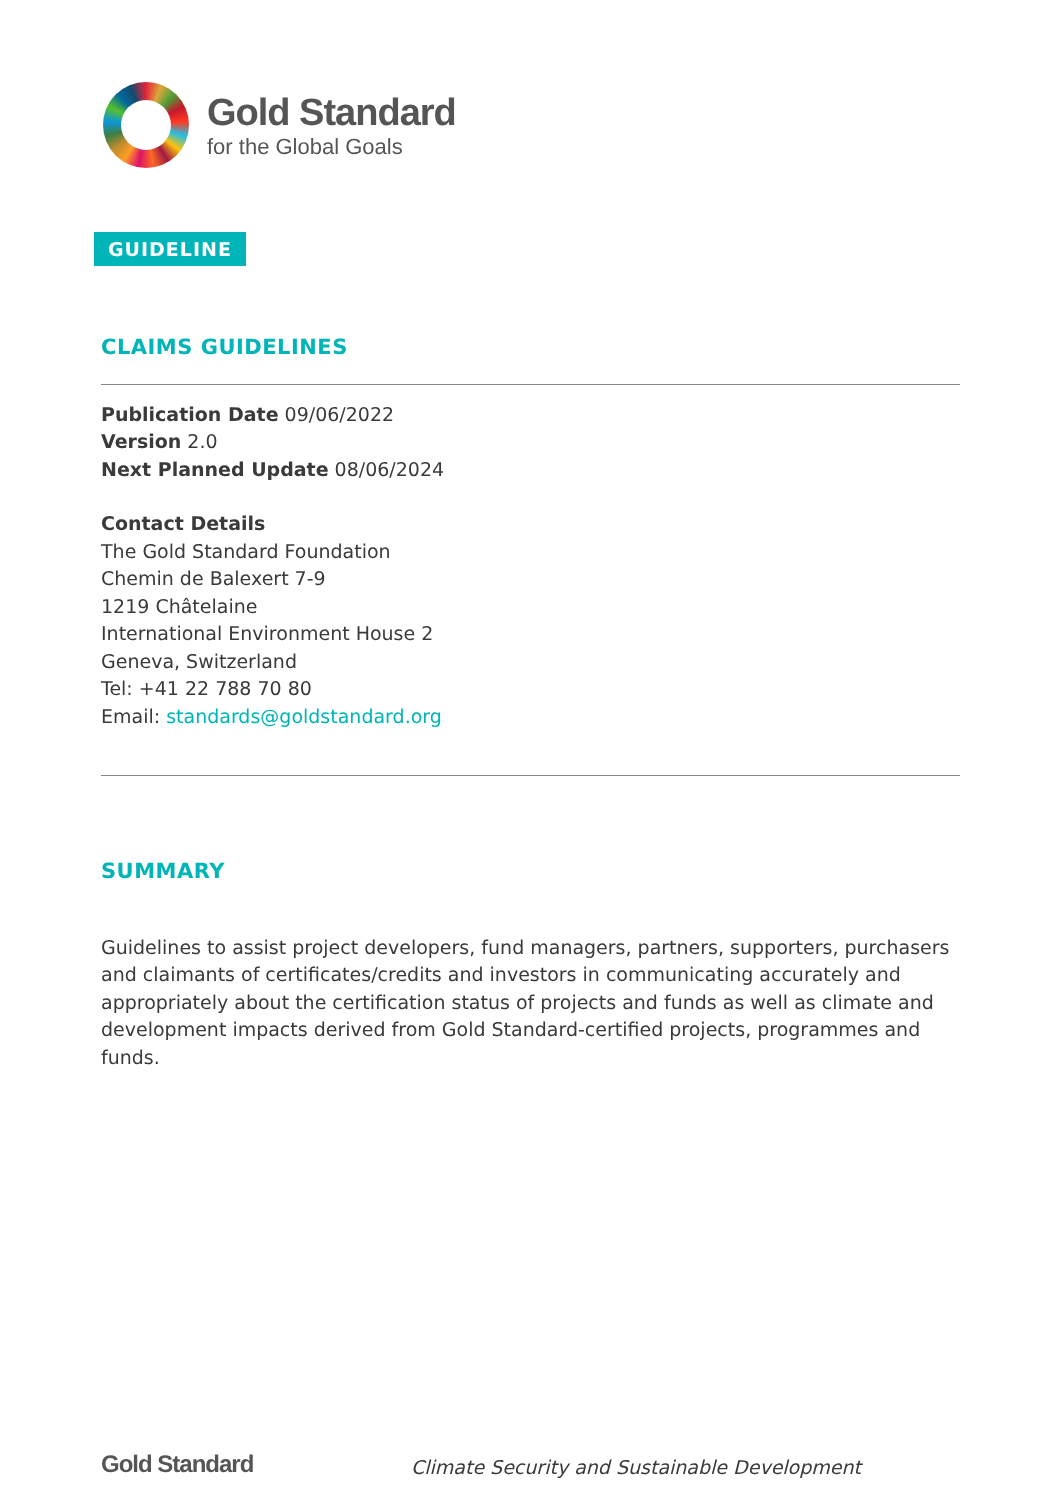Gold Standard
for the Global Goals
GUIDELINE
CLAIMS GUIDELINES
Publication Date 09/06/2022
Version 2.0
Next Planned Update 08/06/2024
Contact Details
The Gold Standard Foundation
Chemin de Balexert 7-9
1219 Châtelaine
International Environment House 2
Geneva, Switzerland
Tel: +41 22 788 70 80
Email: standards@goldstandard.org
SUMMARY
Guidelines to assist project developers, fund managers, partners, supporters, purchasers and claimants of certificates/credits and investors in communicating accurately and appropriately about the certification status of projects and funds as well as climate and development impacts derived from Gold Standard-certified projects, programmes and funds.
Gold Standard Climate Security and Sustainable Development